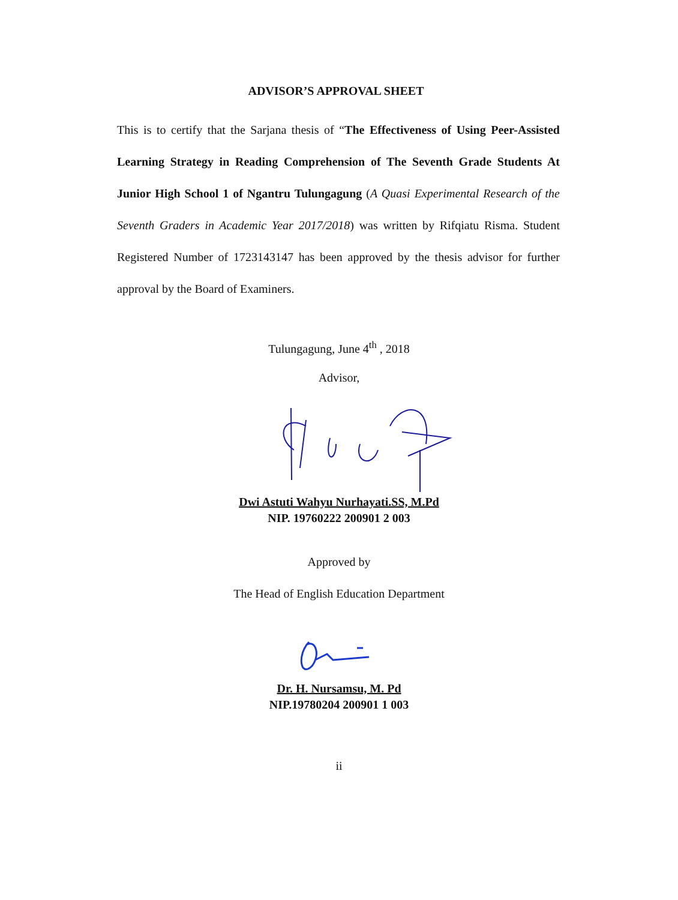ADVISOR’S APPROVAL SHEET
This is to certify that the Sarjana thesis of “The Effectiveness of Using Peer-Assisted Learning Strategy in Reading Comprehension of The Seventh Grade Students At Junior High School 1 of Ngantru Tulungagung (A Quasi Experimental Research of the Seventh Graders in Academic Year 2017/2018) was written by Rifqiatu Risma. Student Registered Number of 1723143147 has been approved by the thesis advisor for further approval by the Board of Examiners.
Tulungagung, June 4<sup>th</sup> , 2018
Advisor,
Dwi Astuti Wahyu Nurhayati.SS, M.Pd
NIP. 19760222 200901 2 003
Approved by
The Head of English Education Department
Dr. H. Nursamsu, M. Pd
NIP.19780204 200901 1 003
ii